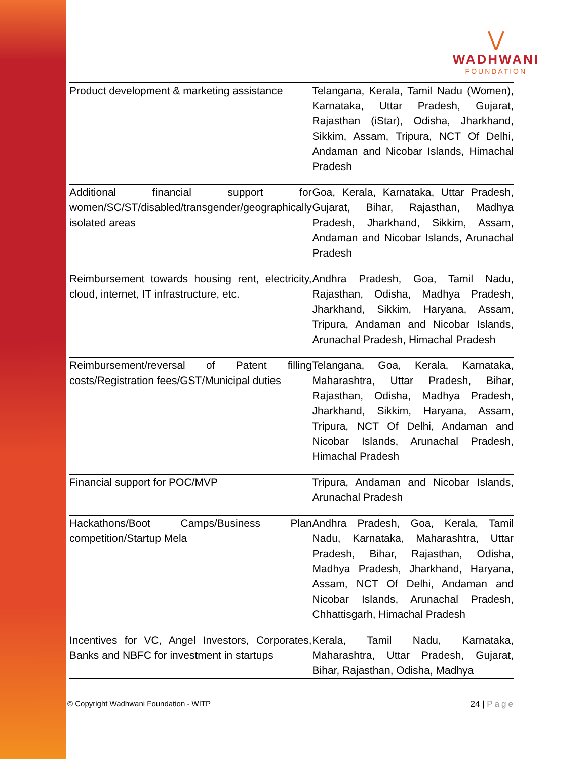⋁
WADHWANI
FOUNDATION
| Product development & marketing assistance | Telangana, Kerala, Tamil Nadu (Women), Karnataka, Uttar Pradesh, Gujarat, Rajasthan (iStar), Odisha, Jharkhand, Sikkim, Assam, Tripura, NCT Of Delhi, Andaman and Nicobar Islands, Himachal Pradesh |
| Additional financial support for women/SC/ST/disabled/transgender/geographically isolated areas | Goa, Kerala, Karnataka, Uttar Pradesh, Gujarat, Bihar, Rajasthan, Madhya Pradesh, Jharkhand, Sikkim, Assam, Andaman and Nicobar Islands, Arunachal Pradesh |
| Reimbursement towards housing rent, electricity, cloud, internet, IT infrastructure, etc. | Andhra Pradesh, Goa, Tamil Nadu, Rajasthan, Odisha, Madhya Pradesh, Jharkhand, Sikkim, Haryana, Assam, Tripura, Andaman and Nicobar Islands, Arunachal Pradesh, Himachal Pradesh |
| Reimbursement/reversal of Patent filling costs/Registration fees/GST/Municipal duties | Telangana, Goa, Kerala, Karnataka, Maharashtra, Uttar Pradesh, Bihar, Rajasthan, Odisha, Madhya Pradesh, Jharkhand, Sikkim, Haryana, Assam, Tripura, NCT Of Delhi, Andaman and Nicobar Islands, Arunachal Pradesh, Himachal Pradesh |
| Financial support for POC/MVP | Tripura, Andaman and Nicobar Islands, Arunachal Pradesh |
| Hackathons/Boot Camps/Business Plan competition/Startup Mela | Andhra Pradesh, Goa, Kerala, Tamil Nadu, Karnataka, Maharashtra, Uttar Pradesh, Bihar, Rajasthan, Odisha, Madhya Pradesh, Jharkhand, Haryana, Assam, NCT Of Delhi, Andaman and Nicobar Islands, Arunachal Pradesh, Chhattisgarh, Himachal Pradesh |
| Incentives for VC, Angel Investors, Corporates, Banks and NBFC for investment in startups | Kerala, Tamil Nadu, Karnataka, Maharashtra, Uttar Pradesh, Gujarat, Bihar, Rajasthan, Odisha, Madhya |
© Copyright Wadhwani Foundation - WITP 24 | Page